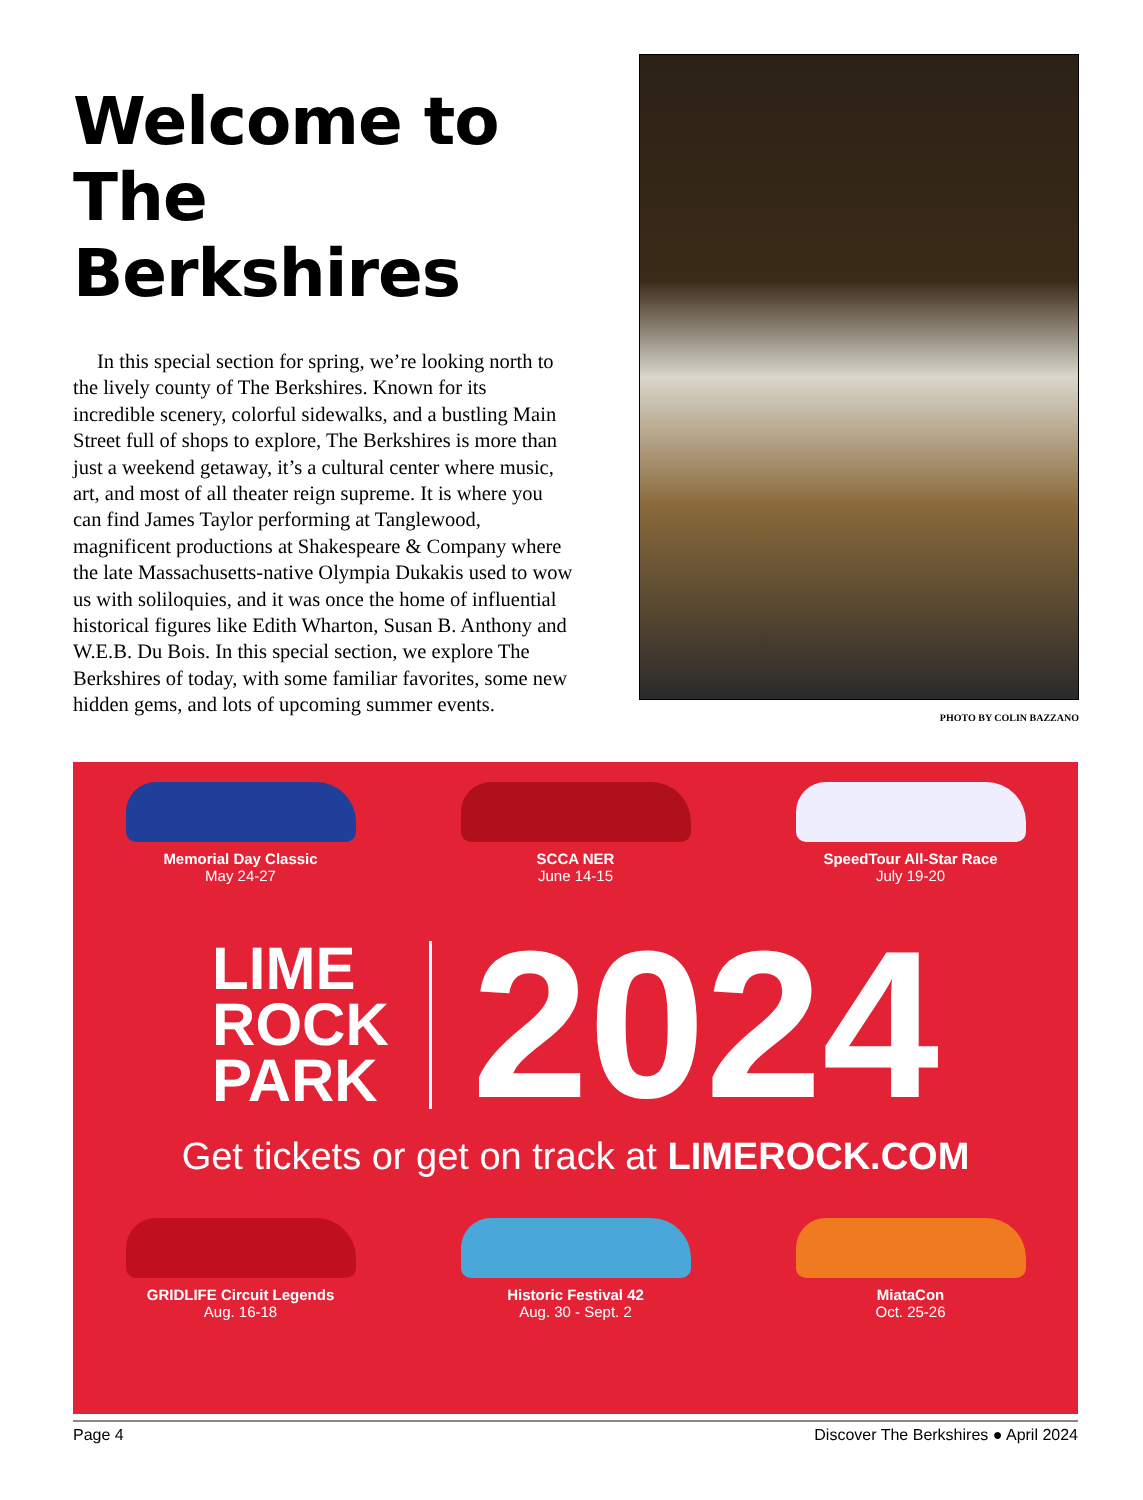Welcome to The Berkshires
In this special section for spring, we’re looking north to the lively county of The Berkshires. Known for its incredible scenery, colorful sidewalks, and a bustling Main Street full of shops to explore, The Berkshires is more than just a weekend getaway, it’s a cultural center where music, art, and most of all theater reign supreme. It is where you can find James Taylor performing at Tanglewood, magnificent productions at Shakespeare & Company where the late Massachusetts-native Olympia Dukakis used to wow us with soliloquies, and it was once the home of influential historical figures like Edith Wharton, Susan B. Anthony and W.E.B. Du Bois. In this special section, we explore The Berkshires of today, with some familiar favorites, some new hidden gems, and lots of upcoming summer events.
PHOTO BY COLIN BAZZANO
Memorial Day Classic
May 24-27
SCCA NER
June 14-15
SpeedTour All-Star Race
July 19-20
LIME
ROCK
PARK
2024
Get tickets or get on track at LIMEROCK.COM
GRIDLIFE Circuit Legends
Aug. 16-18
Historic Festival 42
Aug. 30 - Sept. 2
MiataCon
Oct. 25-26
Page 4 Discover The Berkshires ● April 2024